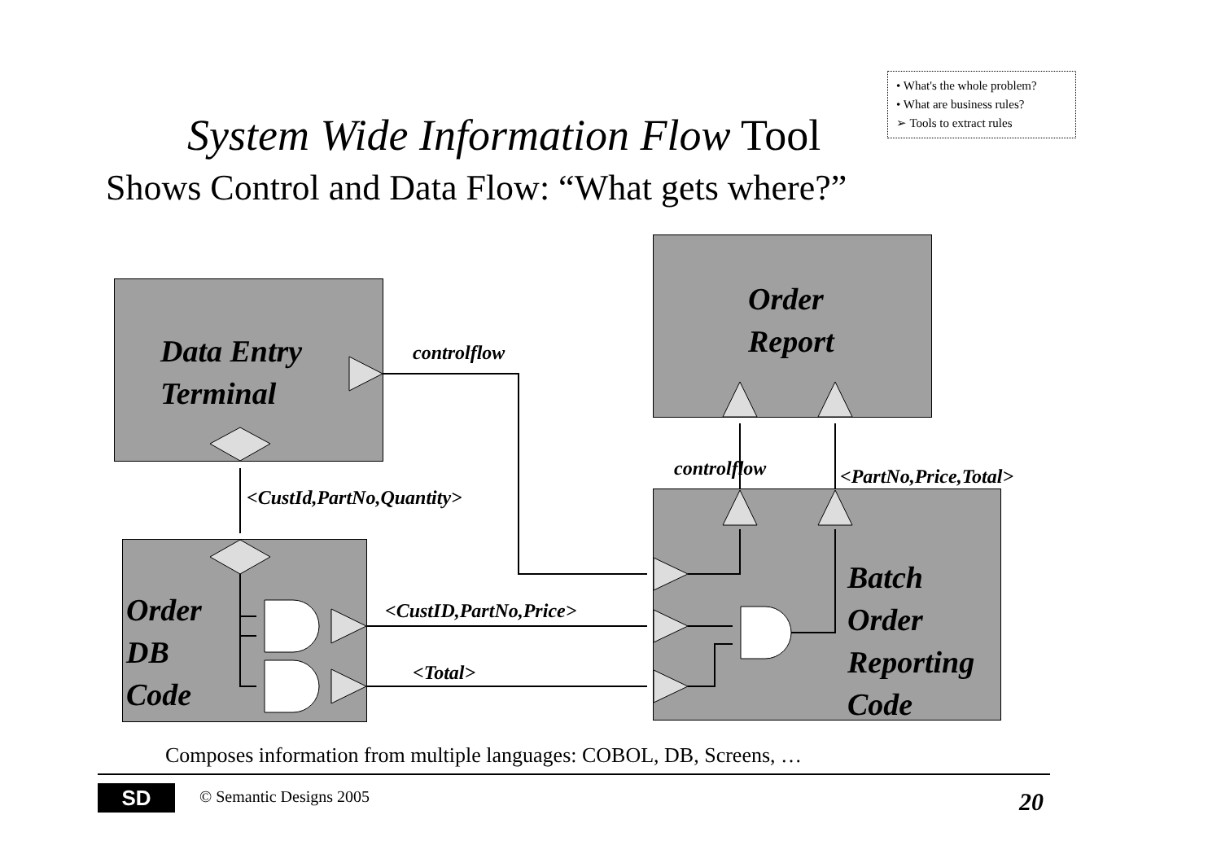• What's the whole problem?
• What are business rules?
➢ Tools to extract rules
System Wide Information Flow Tool
Shows Control and Data Flow: “What gets where?”
Data Entry
Terminal
Order
Report
Order
DB
Code
Batch
Order
Reporting
Code
controlflow
<CustId,PartNo,Quantity>
controlflow <PartNo,Price,Total>
<CustID,PartNo,Price>
<Total>
Composes information from multiple languages: COBOL, DB, Screens, …
SD © Semantic Designs 2005 20